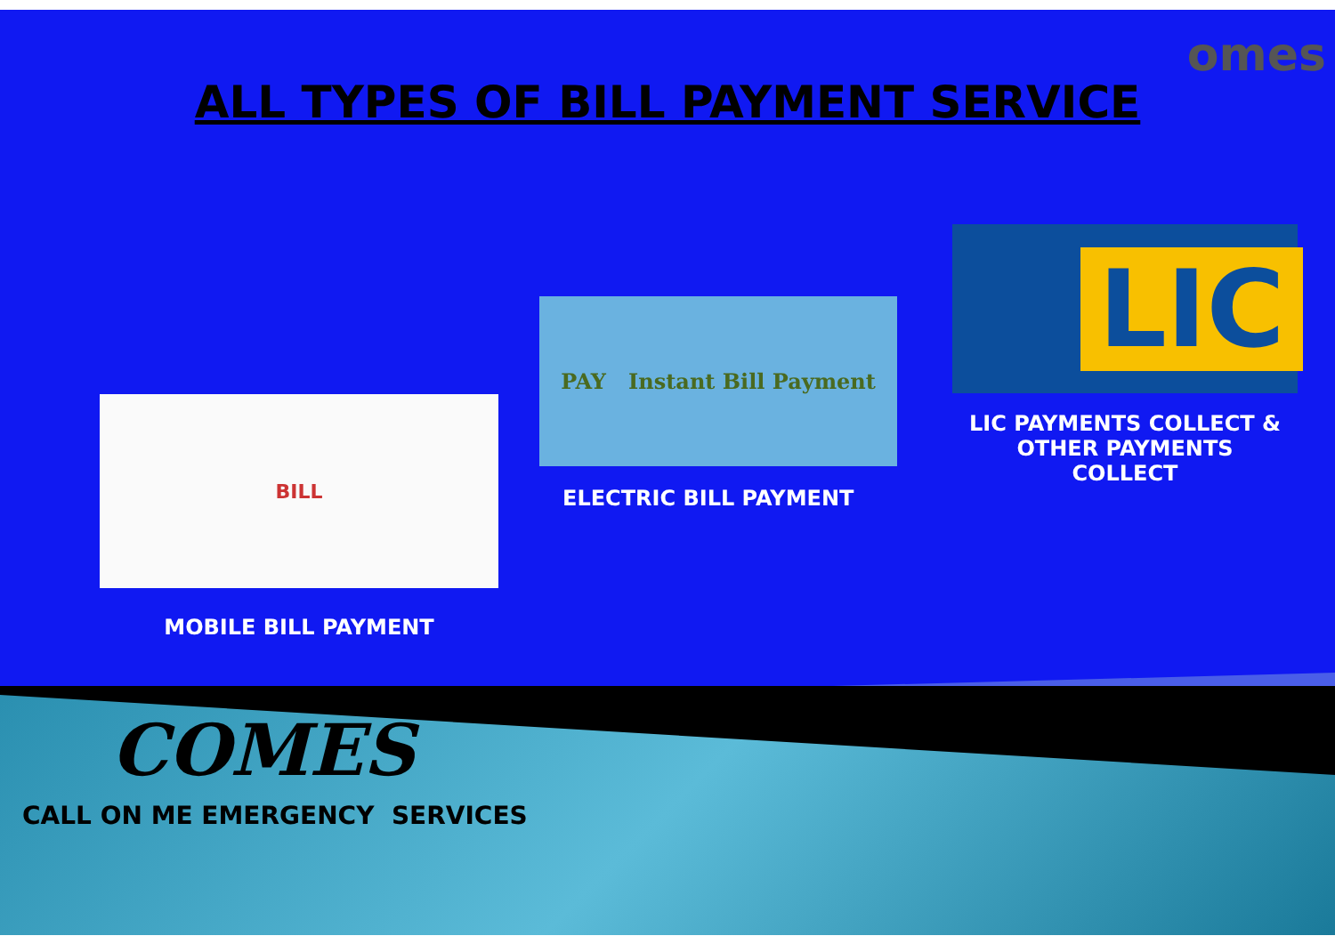omes
ALL TYPES OF BILL PAYMENT SERVICE
BILL
MOBILE BILL PAYMENT
PAY Instant Bill Payment
ELECTRIC BILL PAYMENT
LIC
LIC PAYMENTS COLLECT &
OTHER PAYMENTS
COLLECT
COMES
CALL ON ME EMERGENCY SERVICES